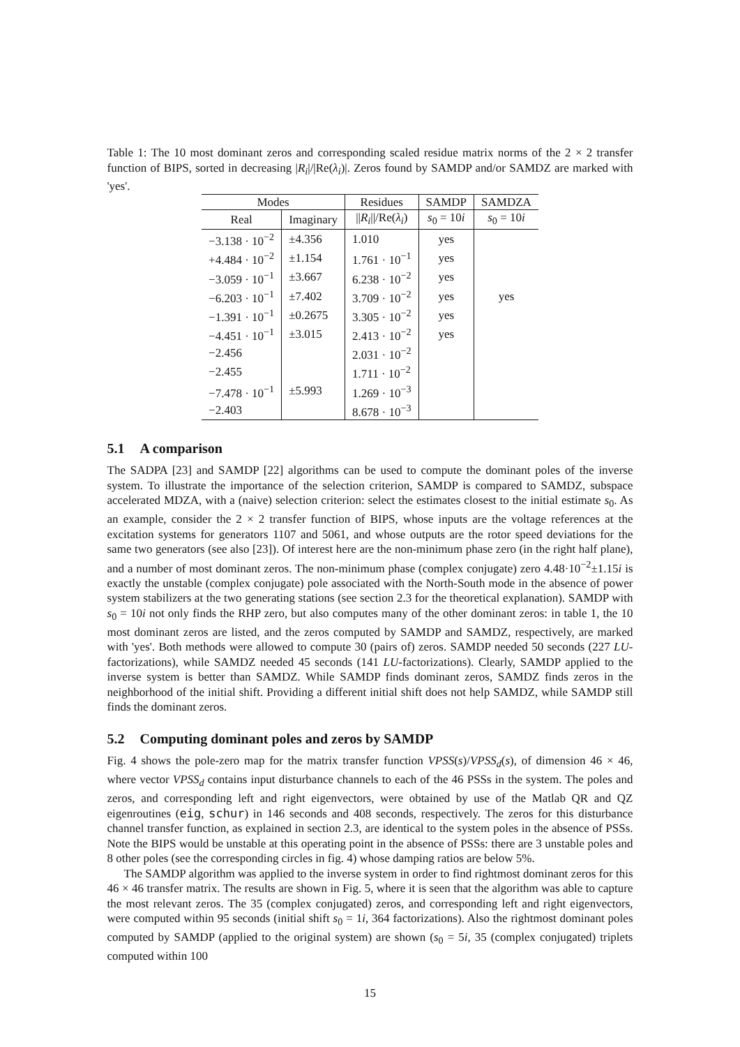Table 1: The 10 most dominant zeros and corresponding scaled residue matrix norms of the 2 × 2 transfer function of BIPS, sorted in decreasing |R<sub>i</sub>|/|Re(λ<sub>i</sub>)|. Zeros found by SAMDP and/or SAMDZ are marked with 'yes'.
| Modes | | Residues | SAMDP | SAMDZA |
| --- | --- | --- | --- | --- |
| Real | Imaginary | // R<sub>i</sub> ///Re( λ<sub>i</sub> ) | s<sub>0</sub> = 10 i | s<sub>0</sub> = 10 i |
| −3.138 · 10<sup>−2</sup> | ±4.356 | 1.010 | yes | |
| +4.484 · 10<sup>−2</sup> | ±1.154 | 1.761 · 10<sup>−1</sup> | yes | |
| −3.059 · 10<sup>−1</sup> | ±3.667 | 6.238 · 10<sup>−2</sup> | yes | |
| −6.203 · 10<sup>−1</sup> | ±7.402 | 3.709 · 10<sup>−2</sup> | yes | yes |
| −1.391 · 10<sup>−1</sup> | ±0.2675 | 3.305 · 10<sup>−2</sup> | yes | |
| −4.451 · 10<sup>−1</sup> | ±3.015 | 2.413 · 10<sup>−2</sup> | yes | |
| −2.456 | | 2.031 · 10<sup>−2</sup> | | |
| −2.455 | | 1.711 · 10<sup>−2</sup> | | |
| −7.478 · 10<sup>−1</sup> | ±5.993 | 1.269 · 10<sup>−3</sup> | | |
| −2.403 | | 8.678 · 10<sup>−3</sup> | | |
5.1 A comparison
The SADPA [23] and SAMDP [22] algorithms can be used to compute the dominant poles of the inverse system. To illustrate the importance of the selection criterion, SAMDP is compared to SAMDZ, subspace accelerated MDZA, with a (naive) selection criterion: select the estimates closest to the initial estimate s<sub>0</sub>. As an example, consider the 2 × 2 transfer function of BIPS, whose inputs are the voltage references at the excitation systems for generators 1107 and 5061, and whose outputs are the rotor speed deviations for the same two generators (see also [23]). Of interest here are the non-minimum phase zero (in the right half plane), and a number of most dominant zeros. The non-minimum phase (complex conjugate) zero 4.48·10<sup>−2</sup>±1.15i is exactly the unstable (complex conjugate) pole associated with the North-South mode in the absence of power system stabilizers at the two generating stations (see section 2.3 for the theoretical explanation). SAMDP with s<sub>0</sub> = 10i not only finds the RHP zero, but also computes many of the other dominant zeros: in table 1, the 10 most dominant zeros are listed, and the zeros computed by SAMDP and SAMDZ, respectively, are marked with 'yes'. Both methods were allowed to compute 30 (pairs of) zeros. SAMDP needed 50 seconds (227 LU-factorizations), while SAMDZ needed 45 seconds (141 LU-factorizations). Clearly, SAMDP applied to the inverse system is better than SAMDZ. While SAMDP finds dominant zeros, SAMDZ finds zeros in the neighborhood of the initial shift. Providing a different initial shift does not help SAMDZ, while SAMDP still finds the dominant zeros.
5.2 Computing dominant poles and zeros by SAMDP
Fig. 4 shows the pole-zero map for the matrix transfer function VPSS(s)/VPSS<sub>d</sub>(s), of dimension 46 × 46, where vector VPSS<sub>d</sub> contains input disturbance channels to each of the 46 PSSs in the system. The poles and zeros, and corresponding left and right eigenvectors, were obtained by use of the Matlab QR and QZ eigenroutines (eig, schur) in 146 seconds and 408 seconds, respectively. The zeros for this disturbance channel transfer function, as explained in section 2.3, are identical to the system poles in the absence of PSSs. Note the BIPS would be unstable at this operating point in the absence of PSSs: there are 3 unstable poles and 8 other poles (see the corresponding circles in fig. 4) whose damping ratios are below 5%.
The SAMDP algorithm was applied to the inverse system in order to find rightmost dominant zeros for this 46 × 46 transfer matrix. The results are shown in Fig. 5, where it is seen that the algorithm was able to capture the most relevant zeros. The 35 (complex conjugated) zeros, and corresponding left and right eigenvectors, were computed within 95 seconds (initial shift s<sub>0</sub> = 1i, 364 factorizations). Also the rightmost dominant poles computed by SAMDP (applied to the original system) are shown (s<sub>0</sub> = 5i, 35 (complex conjugated) triplets computed within 100
15